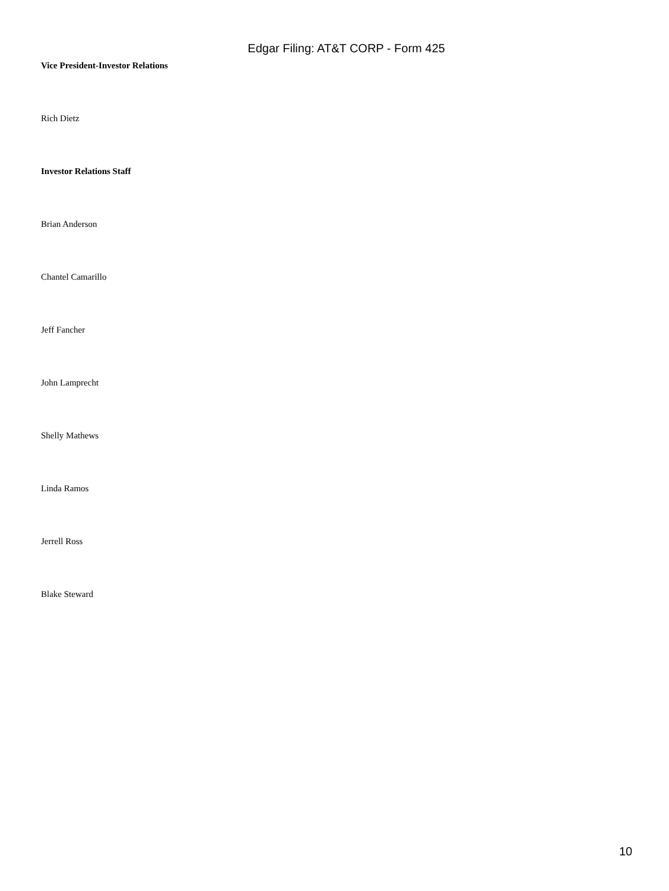Edgar Filing: AT&T CORP - Form 425
Vice President-Investor Relations
Rich Dietz
Investor Relations Staff
Brian Anderson
Chantel Camarillo
Jeff Fancher
John Lamprecht
Shelly Mathews
Linda Ramos
Jerrell Ross
Blake Steward
10